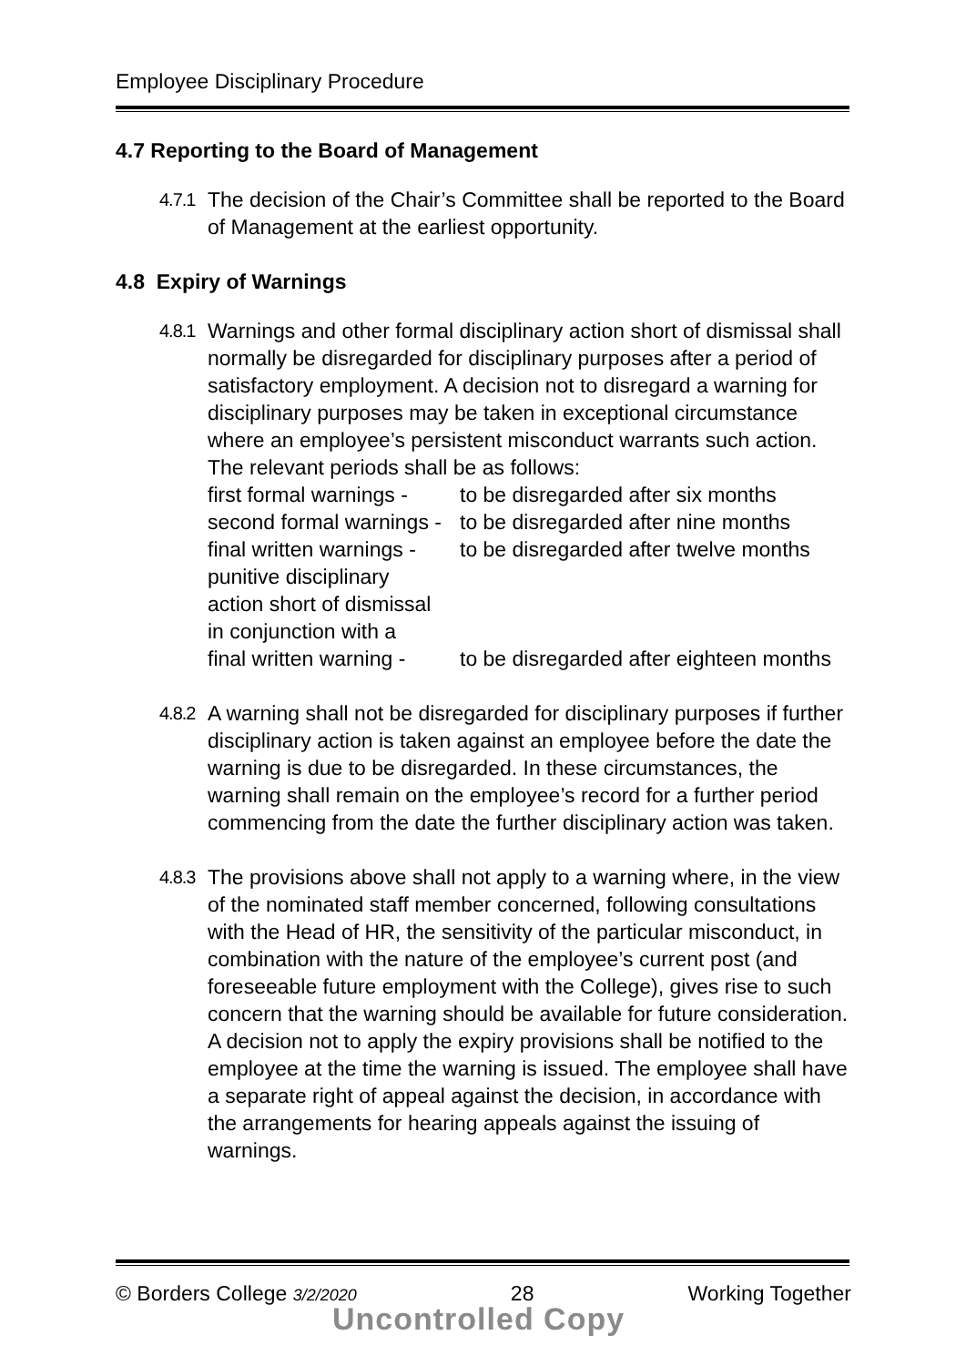Employee Disciplinary Procedure
4.7 Reporting to the Board of Management
4.7.1
The decision of the Chair’s Committee shall be reported to the Board of Management at the earliest opportunity.
4.8 Expiry of Warnings
4.8.1
Warnings and other formal disciplinary action short of dismissal shall normally be disregarded for disciplinary purposes after a period of satisfactory employment. A decision not to disregard a warning for disciplinary purposes may be taken in exceptional circumstance where an employee’s persistent misconduct warrants such action. The relevant periods shall be as follows:
first formal warnings -
to be disregarded after six months
second formal warnings -
to be disregarded after nine months
final written warnings -
to be disregarded after twelve months
punitive disciplinary
action short of dismissal
in conjunction with a
final written warning -
to be disregarded after eighteen months
4.8.2
A warning shall not be disregarded for disciplinary purposes if further disciplinary action is taken against an employee before the date the warning is due to be disregarded. In these circumstances, the warning shall remain on the employee’s record for a further period commencing from the date the further disciplinary action was taken.
4.8.3
The provisions above shall not apply to a warning where, in the view of the nominated staff member concerned, following consultations with the Head of HR, the sensitivity of the particular misconduct, in combination with the nature of the employee’s current post (and foreseeable future employment with the College), gives rise to such concern that the warning should be available for future consideration. A decision not to apply the expiry provisions shall be notified to the employee at the time the warning is issued. The employee shall have a separate right of appeal against the decision, in accordance with the arrangements for hearing appeals against the issuing of warnings.
© Borders College 3/2/2020
28 Working Together
Uncontrolled Copy